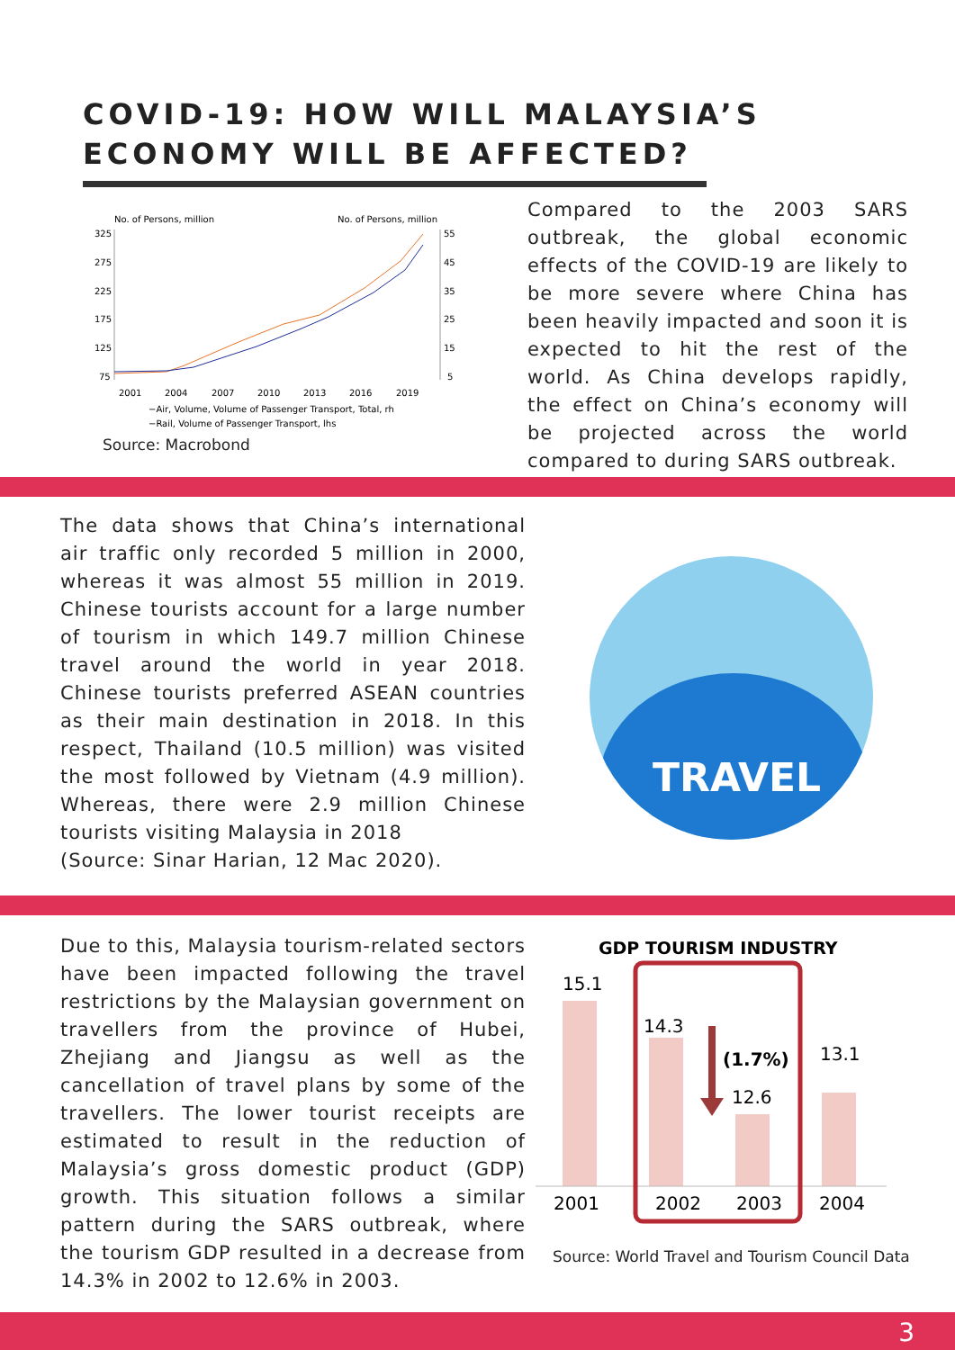COVID-19: HOW WILL MALAYSIA’S
ECONOMY WILL BE AFFECTED?
No. of Persons, million
No. of Persons, million
325
275
225
175
125
75
55
45
35
25
15
5
2001
2004
2007
2010
2013
2016
2019
−Air, Volume, Volume of Passenger Transport, Total, rh
−Rail, Volume of Passenger Transport, lhs
Source: Macrobond
Compared to the 2003 SARS outbreak, the global economic effects of the COVID-19 are likely to be more severe where China has been heavily impacted and soon it is expected to hit the rest of the world. As China develops rapidly, the effect on China’s economy will be projected across the world compared to during SARS outbreak.
The data shows that China’s international air traffic only recorded 5 million in 2000, whereas it was almost 55 million in 2019. Chinese tourists account for a large number of tourism in which 149.7 million Chinese travel around the world in year 2018. Chinese tourists preferred ASEAN countries as their main destination in 2018. In this respect, Thailand (10.5 million) was visited the most followed by Vietnam (4.9 million). Whereas, there were 2.9 million Chinese tourists visiting Malaysia in 2018
(Source: Sinar Harian, 12 Mac 2020).
TRAVEL
Due to this, Malaysia tourism-related sectors have been impacted following the travel restrictions by the Malaysian government on travellers from the province of Hubei, Zhejiang and Jiangsu as well as the cancellation of travel plans by some of the travellers. The lower tourist receipts are estimated to result in the reduction of Malaysia’s gross domestic product (GDP) growth. This situation follows a similar pattern during the SARS outbreak, where the tourism GDP resulted in a decrease from 14.3% in 2002 to 12.6% in 2003.
GDP TOURISM INDUSTRY
15.1
14.3
(1.7%)
12.6
13.1
2001
2002
2003
2004
Source: World Travel and Tourism Council Data
3